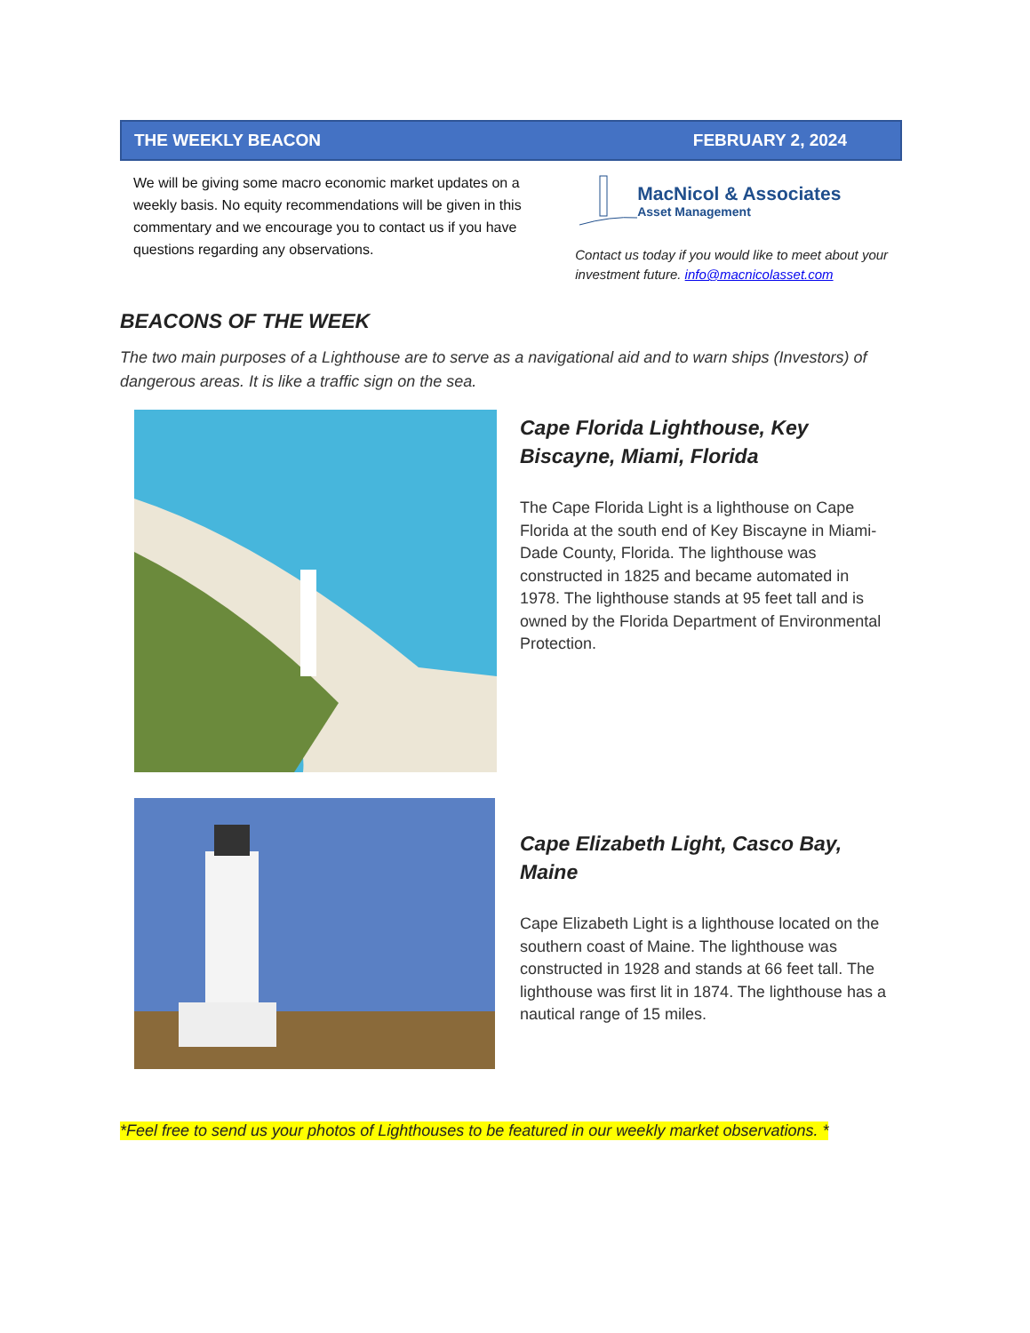THE WEEKLY BEACON FEBRUARY 2, 2024
We will be giving some macro economic market updates on a weekly basis. No equity recommendations will be given in this commentary and we encourage you to contact us if you have questions regarding any observations.
MacNicol & Associates
Asset Management
Contact us today if you would like to meet about your investment future. info@macnicolasset.com
BEACONS OF THE WEEK
The two main purposes of a Lighthouse are to serve as a navigational aid and to warn ships (Investors) of dangerous areas. It is like a traffic sign on the sea.
Cape Florida Lighthouse, Key Biscayne, Miami, Florida
The Cape Florida Light is a lighthouse on Cape Florida at the south end of Key Biscayne in Miami-Dade County, Florida. The lighthouse was constructed in 1825 and became automated in 1978. The lighthouse stands at 95 feet tall and is owned by the Florida Department of Environmental Protection.
Cape Elizabeth Light, Casco Bay, Maine
Cape Elizabeth Light is a lighthouse located on the southern coast of Maine. The lighthouse was constructed in 1928 and stands at 66 feet tall. The lighthouse was first lit in 1874. The lighthouse has a nautical range of 15 miles.
*Feel free to send us your photos of Lighthouses to be featured in our weekly market observations. *